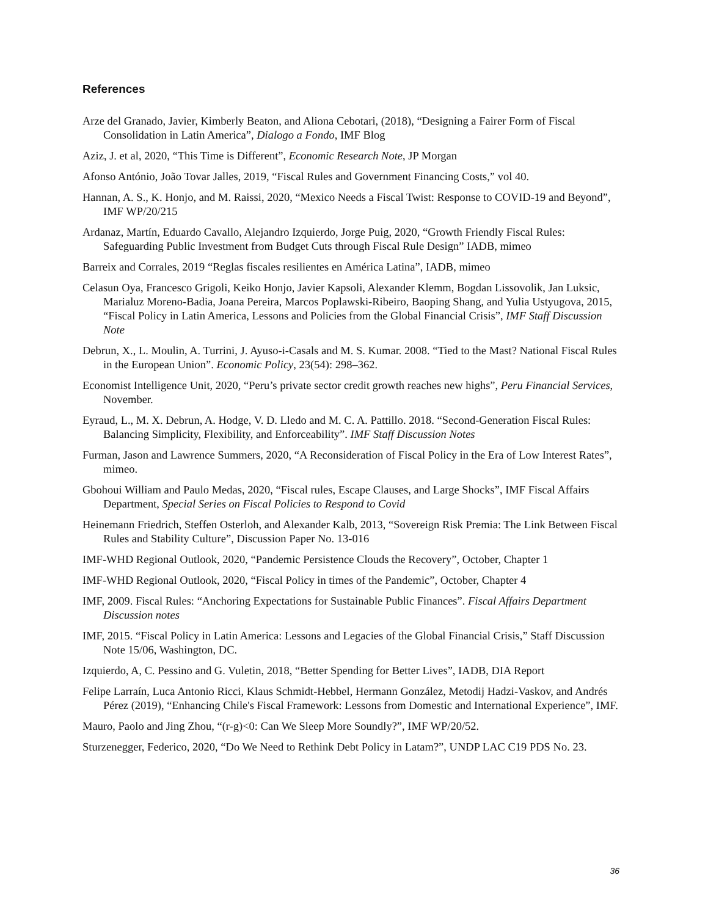References
Arze del Granado, Javier, Kimberly Beaton, and Aliona Cebotari, (2018), “Designing a Fairer Form of Fiscal Consolidation in Latin America”, Dialogo a Fondo, IMF Blog
Aziz, J. et al, 2020, “This Time is Different”, Economic Research Note, JP Morgan
Afonso António, João Tovar Jalles, 2019, “Fiscal Rules and Government Financing Costs,” vol 40.
Hannan, A. S., K. Honjo, and M. Raissi, 2020, “Mexico Needs a Fiscal Twist: Response to COVID-19 and Beyond”, IMF WP/20/215
Ardanaz, Martín, Eduardo Cavallo, Alejandro Izquierdo, Jorge Puig, 2020, “Growth Friendly Fiscal Rules: Safeguarding Public Investment from Budget Cuts through Fiscal Rule Design” IADB, mimeo
Barreix and Corrales, 2019 “Reglas fiscales resilientes en América Latina”, IADB, mimeo
Celasun Oya, Francesco Grigoli, Keiko Honjo, Javier Kapsoli, Alexander Klemm, Bogdan Lissovolik, Jan Luksic, Marialuz Moreno-Badia, Joana Pereira, Marcos Poplawski-Ribeiro, Baoping Shang, and Yulia Ustyugova, 2015, “Fiscal Policy in Latin America, Lessons and Policies from the Global Financial Crisis”, IMF Staff Discussion Note
Debrun, X., L. Moulin, A. Turrini, J. Ayuso-i-Casals and M. S. Kumar. 2008. “Tied to the Mast? National Fiscal Rules in the European Union”. Economic Policy, 23(54): 298–362.
Economist Intelligence Unit, 2020, “Peru’s private sector credit growth reaches new highs”, Peru Financial Services, November.
Eyraud, L., M. X. Debrun, A. Hodge, V. D. Lledo and M. C. A. Pattillo. 2018. “Second-Generation Fiscal Rules: Balancing Simplicity, Flexibility, and Enforceability”. IMF Staff Discussion Notes
Furman, Jason and Lawrence Summers, 2020, “A Reconsideration of Fiscal Policy in the Era of Low Interest Rates”, mimeo.
Gbohoui William and Paulo Medas, 2020, “Fiscal rules, Escape Clauses, and Large Shocks”, IMF Fiscal Affairs Department, Special Series on Fiscal Policies to Respond to Covid
Heinemann Friedrich, Steffen Osterloh, and Alexander Kalb, 2013, “Sovereign Risk Premia: The Link Between Fiscal Rules and Stability Culture”, Discussion Paper No. 13-016
IMF-WHD Regional Outlook, 2020, “Pandemic Persistence Clouds the Recovery”, October, Chapter 1
IMF-WHD Regional Outlook, 2020, “Fiscal Policy in times of the Pandemic”, October, Chapter 4
IMF, 2009. Fiscal Rules: “Anchoring Expectations for Sustainable Public Finances”. Fiscal Affairs Department Discussion notes
IMF, 2015. “Fiscal Policy in Latin America: Lessons and Legacies of the Global Financial Crisis,” Staff Discussion Note 15/06, Washington, DC.
Izquierdo, A, C. Pessino and G. Vuletin, 2018, “Better Spending for Better Lives”, IADB, DIA Report
Felipe Larraín, Luca Antonio Ricci, Klaus Schmidt-Hebbel, Hermann González, Metodij Hadzi-Vaskov, and Andrés Pérez (2019), “Enhancing Chile's Fiscal Framework: Lessons from Domestic and International Experience”, IMF.
Mauro, Paolo and Jing Zhou, “(r-g)<0: Can We Sleep More Soundly?”, IMF WP/20/52.
Sturzenegger, Federico, 2020, “Do We Need to Rethink Debt Policy in Latam?”, UNDP LAC C19 PDS No. 23.
36